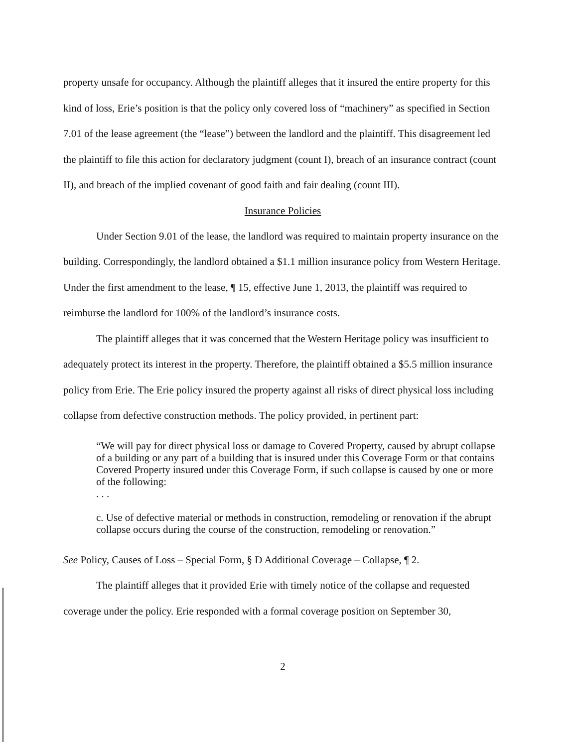property unsafe for occupancy. Although the plaintiff alleges that it insured the entire property for this kind of loss, Erie’s position is that the policy only covered loss of “machinery” as specified in Section 7.01 of the lease agreement (the “lease”) between the landlord and the plaintiff. This disagreement led the plaintiff to file this action for declaratory judgment (count I), breach of an insurance contract (count II), and breach of the implied covenant of good faith and fair dealing (count III).
Insurance Policies
Under Section 9.01 of the lease, the landlord was required to maintain property insurance on the building. Correspondingly, the landlord obtained a $1.1 million insurance policy from Western Heritage. Under the first amendment to the lease, ¶ 15, effective June 1, 2013, the plaintiff was required to reimburse the landlord for 100% of the landlord’s insurance costs.
The plaintiff alleges that it was concerned that the Western Heritage policy was insufficient to adequately protect its interest in the property. Therefore, the plaintiff obtained a $5.5 million insurance policy from Erie. The Erie policy insured the property against all risks of direct physical loss including collapse from defective construction methods. The policy provided, in pertinent part:
“We will pay for direct physical loss or damage to Covered Property, caused by abrupt collapse of a building or any part of a building that is insured under this Coverage Form or that contains Covered Property insured under this Coverage Form, if such collapse is caused by one or more of the following:
. . .
c. Use of defective material or methods in construction, remodeling or renovation if the abrupt collapse occurs during the course of the construction, remodeling or renovation.”
See Policy, Causes of Loss – Special Form, § D Additional Coverage – Collapse, ¶ 2.
The plaintiff alleges that it provided Erie with timely notice of the collapse and requested coverage under the policy. Erie responded with a formal coverage position on September 30,
2